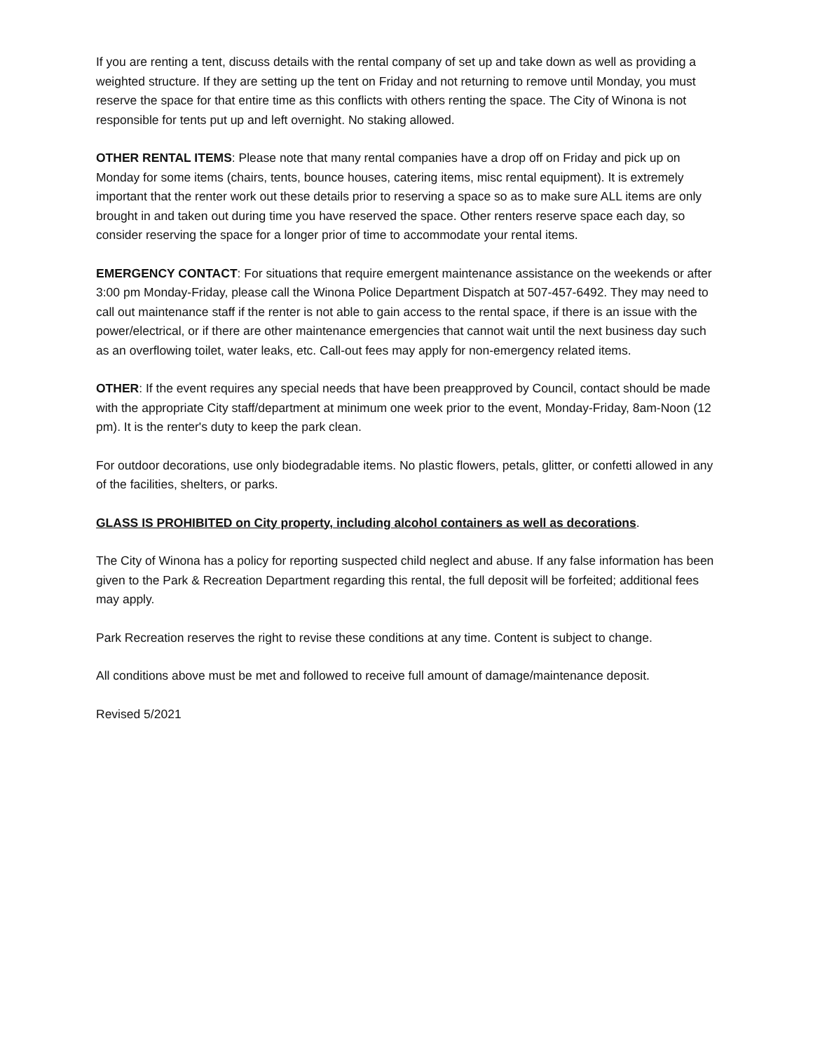If you are renting a tent, discuss details with the rental company of set up and take down as well as providing a weighted structure. If they are setting up the tent on Friday and not returning to remove until Monday, you must reserve the space for that entire time as this conflicts with others renting the space. The City of Winona is not responsible for tents put up and left overnight. No staking allowed.
OTHER RENTAL ITEMS: Please note that many rental companies have a drop off on Friday and pick up on Monday for some items (chairs, tents, bounce houses, catering items, misc rental equipment). It is extremely important that the renter work out these details prior to reserving a space so as to make sure ALL items are only brought in and taken out during time you have reserved the space. Other renters reserve space each day, so consider reserving the space for a longer prior of time to accommodate your rental items.
EMERGENCY CONTACT: For situations that require emergent maintenance assistance on the weekends or after 3:00 pm Monday-Friday, please call the Winona Police Department Dispatch at 507-457-6492. They may need to call out maintenance staff if the renter is not able to gain access to the rental space, if there is an issue with the power/electrical, or if there are other maintenance emergencies that cannot wait until the next business day such as an overflowing toilet, water leaks, etc. Call-out fees may apply for non-emergency related items.
OTHER: If the event requires any special needs that have been preapproved by Council, contact should be made with the appropriate City staff/department at minimum one week prior to the event, Monday-Friday, 8am-Noon (12 pm). It is the renter's duty to keep the park clean.
For outdoor decorations, use only biodegradable items. No plastic flowers, petals, glitter, or confetti allowed in any of the facilities, shelters, or parks.
GLASS IS PROHIBITED on City property, including alcohol containers as well as decorations.
The City of Winona has a policy for reporting suspected child neglect and abuse. If any false information has been given to the Park & Recreation Department regarding this rental, the full deposit will be forfeited; additional fees may apply.
Park Recreation reserves the right to revise these conditions at any time. Content is subject to change.
All conditions above must be met and followed to receive full amount of damage/maintenance deposit.
Revised 5/2021